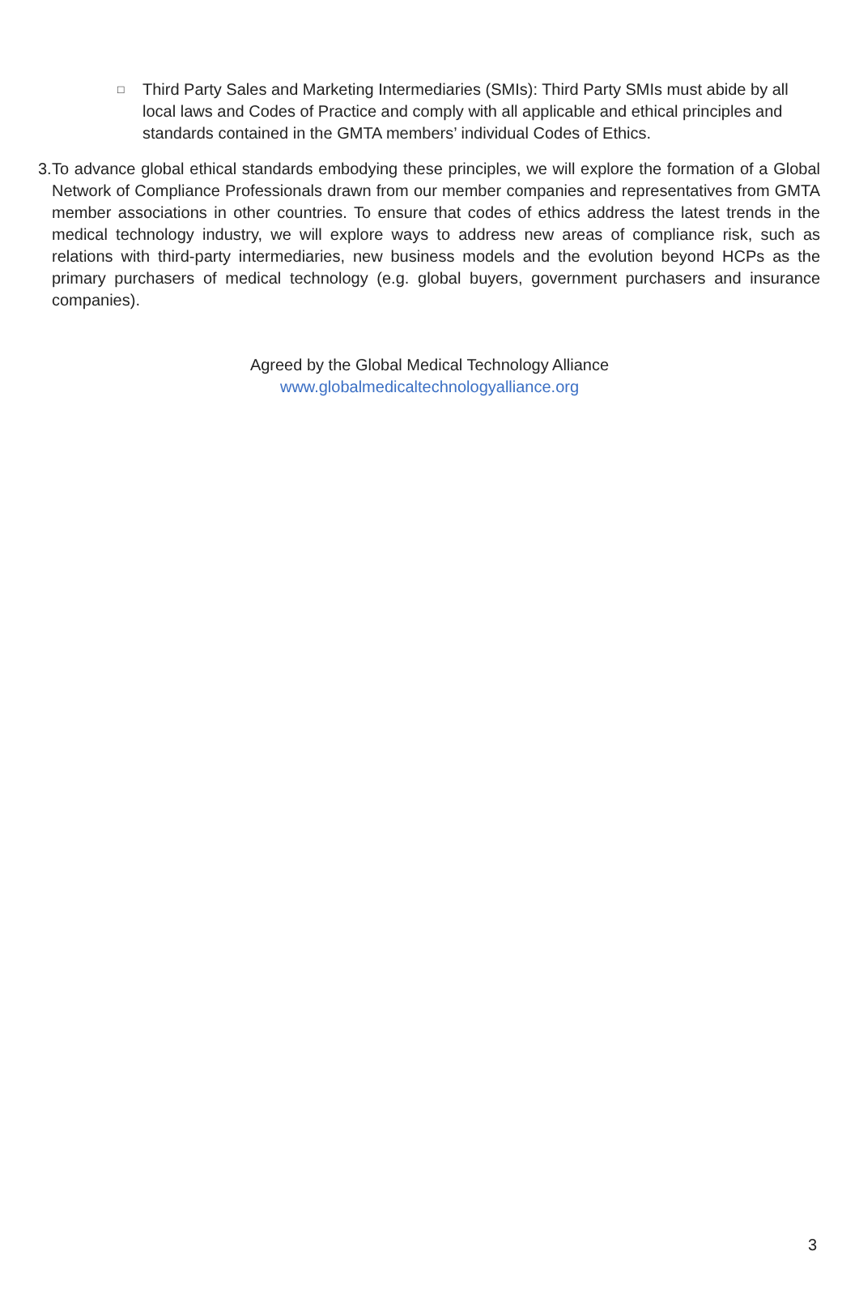□
Third Party Sales and Marketing Intermediaries (SMIs): Third Party SMIs must abide by all local laws and Codes of Practice and comply with all applicable and ethical principles and standards contained in the GMTA members’ individual Codes of Ethics.
3.
To advance global ethical standards embodying these principles, we will explore the formation of a Global Network of Compliance Professionals drawn from our member companies and representatives from GMTA member associations in other countries. To ensure that codes of ethics address the latest trends in the medical technology industry, we will explore ways to address new areas of compliance risk, such as relations with third-party intermediaries, new business models and the evolution beyond HCPs as the primary purchasers of medical technology (e.g. global buyers, government purchasers and insurance companies).
Agreed by the Global Medical Technology Alliance
www.globalmedicaltechnologyalliance.org
3